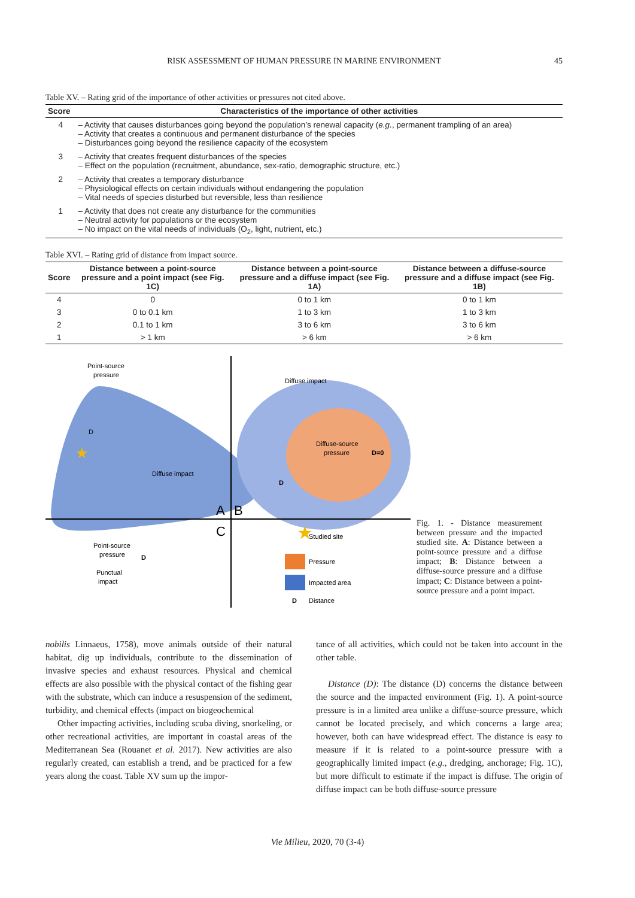RISK ASSESSMENT OF HUMAN PRESSURE IN MARINE ENVIRONMENT 45
Table XV. – Rating grid of the importance of other activities or pressures not cited above.
| Score | Characteristics of the importance of other activities |
| --- | --- |
| 4 | – Activity that causes disturbances going beyond the population’s renewal capacity ( e.g. , permanent trampling of an area) – Activity that creates a continuous and permanent disturbance of the species – Disturbances going beyond the resilience capacity of the ecosystem |
| 3 | – Activity that creates frequent disturbances of the species – Effect on the population (recruitment, abundance, sex-ratio, demographic structure, etc.) |
| 2 | – Activity that creates a temporary disturbance – Physiological effects on certain individuals without endangering the population – Vital needs of species disturbed but reversible, less than resilience |
| 1 | – Activity that does not create any disturbance for the communities – Neutral activity for populations or the ecosystem – No impact on the vital needs of individuals (O<sub>2</sub>, light, nutrient, etc.) |
Table XVI. – Rating grid of distance from impact source.
| Score | Distance between a point-source pressure and a point impact (see Fig. 1C) | Distance between a point-source pressure and a diffuse impact (see Fig. 1A) | Distance between a diffuse-source pressure and a diffuse impact (see Fig. 1B) |
| --- | --- | --- | --- |
| 4 | 0 | 0 to 1 km | 0 to 1 km |
| 3 | 0 to 0.1 km | 1 to 3 km | 1 to 3 km |
| 2 | 0.1 to 1 km | 3 to 6 km | 3 to 6 km |
| 1 | > 1 km | > 6 km | > 6 km |
Point-source
pressure
D
Diffuse impact
Diffuse impact
Diffuse-source
pressure
D=0
D
A
B
C
Point-source
pressure
D
Punctual
impact
★
★
Studied site
Pressure
Impacted area
D
Distance
Fig. 1. - Distance measurement between pressure and the impacted studied site. A: Distance between a point-source pressure and a diffuse impact; B: Distance between a diffuse-source pressure and a diffuse impact; C: Distance between a point-source pressure and a point impact.
nobilis Linnaeus, 1758), move animals outside of their natural habitat, dig up individuals, contribute to the dissemination of invasive species and exhaust resources. Physical and chemical effects are also possible with the physical contact of the fishing gear with the substrate, which can induce a resuspension of the sediment, turbidity, and chemical effects (impact on biogeochemical
Other impacting activities, including scuba diving, snorkeling, or other recreational activities, are important in coastal areas of the Mediterranean Sea (Rouanet et al. 2017). New activities are also regularly created, can establish a trend, and be practiced for a few years along the coast. Table XV sum up the impor-
tance of all activities, which could not be taken into account in the other table.
Distance (D): The distance (D) concerns the distance between the source and the impacted environment (Fig. 1). A point-source pressure is in a limited area unlike a diffuse-source pressure, which cannot be located precisely, and which concerns a large area; however, both can have widespread effect. The distance is easy to measure if it is related to a point-source pressure with a geographically limited impact (e.g., dredging, anchorage; Fig. 1C), but more difficult to estimate if the impact is diffuse. The origin of diffuse impact can be both diffuse-source pressure
Vie Milieu, 2020, 70 (3-4)